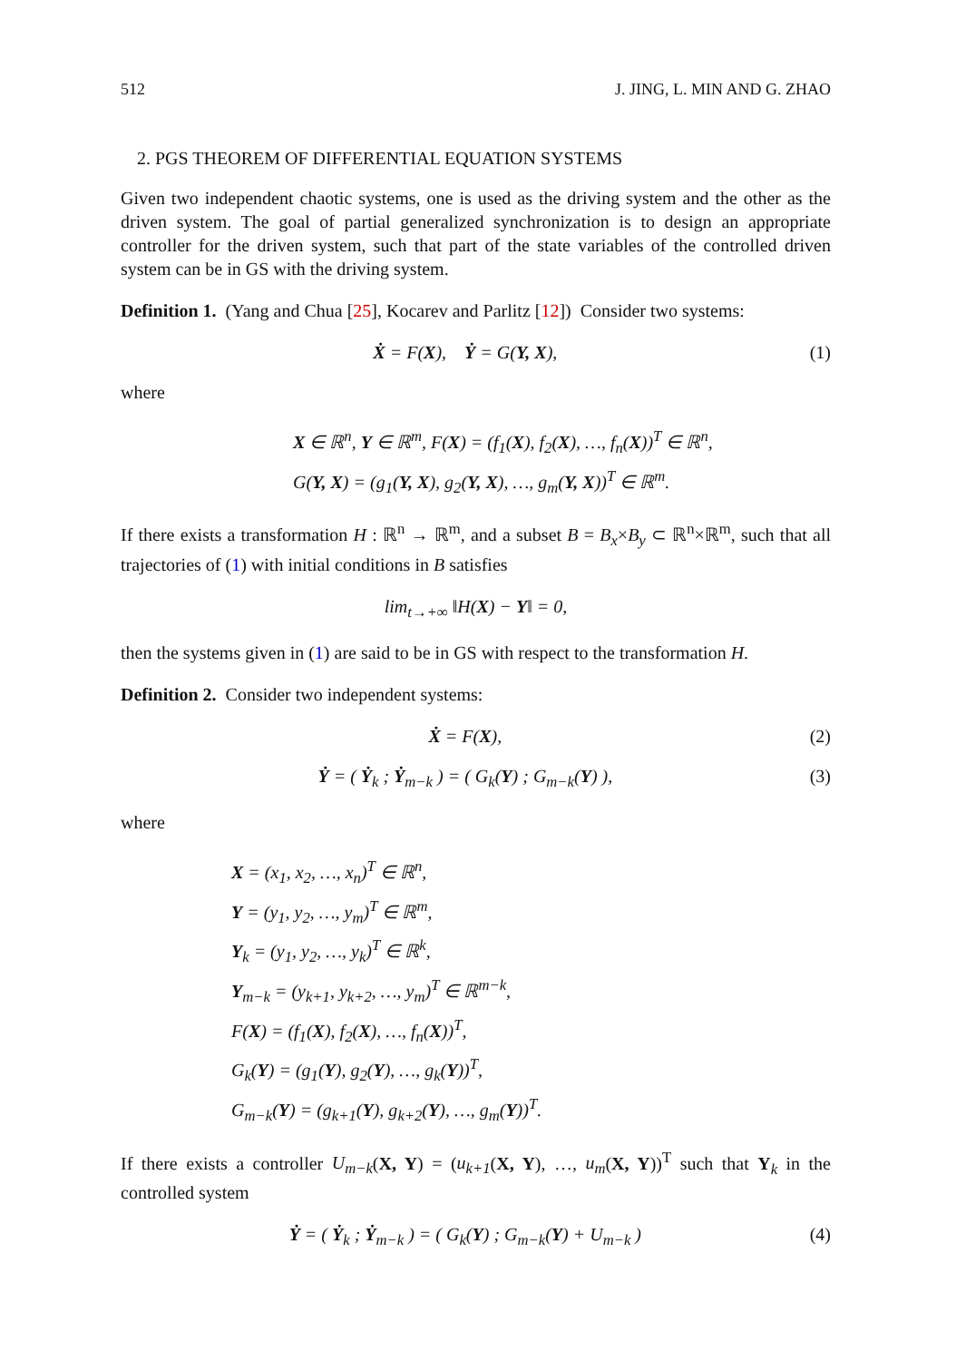512 J. JING, L. MIN AND G. ZHAO
2. PGS THEOREM OF DIFFERENTIAL EQUATION SYSTEMS
Given two independent chaotic systems, one is used as the driving system and the other as the driven system. The goal of partial generalized synchronization is to design an appropriate controller for the driven system, such that part of the state variables of the controlled driven system can be in GS with the driving system.
Definition 1. (Yang and Chua [25], Kocarev and Parlitz [12]) Consider two systems:
Ẋ = F(X), Ẏ = G(Y, X), (1)
where
X ∈ ℝ<sup>n</sup>, Y ∈ ℝ<sup>m</sup>, F(X) = (f<sub>1</sub>(X), f<sub>2</sub>(X), …, f<sub>n</sub>(X))<sup>T</sup> ∈ ℝ<sup>n</sup>,
G(Y, X) = (g<sub>1</sub>(Y, X), g<sub>2</sub>(Y, X), …, g<sub>m</sub>(Y, X))<sup>T</sup> ∈ ℝ<sup>m</sup>.
If there exists a transformation H : ℝ<sup>n</sup> → ℝ<sup>m</sup>, and a subset B = B<sub>x</sub>×B<sub>y</sub> ⊂ ℝ<sup>n</sup>×ℝ<sup>m</sup>, such that all trajectories of (1) with initial conditions in B satisfies
lim<sub>t→+∞</sub> ‖H(X) − Y‖ = 0,
then the systems given in (1) are said to be in GS with respect to the transformation H.
Definition 2. Consider two independent systems:
Ẋ = F(X), (2)
Ẏ = ( Ẏ<sub>k</sub> ; Ẏ<sub>m−k</sub> ) = ( G<sub>k</sub>(Y) ; G<sub>m−k</sub>(Y) ), (3)
where
X = (x<sub>1</sub>, x<sub>2</sub>, …, x<sub>n</sub>)<sup>T</sup> ∈ ℝ<sup>n</sup>,
Y = (y<sub>1</sub>, y<sub>2</sub>, …, y<sub>m</sub>)<sup>T</sup> ∈ ℝ<sup>m</sup>,
Y<sub>k</sub> = (y<sub>1</sub>, y<sub>2</sub>, …, y<sub>k</sub>)<sup>T</sup> ∈ ℝ<sup>k</sup>,
Y<sub>m−k</sub> = (y<sub>k+1</sub>, y<sub>k+2</sub>, …, y<sub>m</sub>)<sup>T</sup> ∈ ℝ<sup>m−k</sup>,
F(X) = (f<sub>1</sub>(X), f<sub>2</sub>(X), …, f<sub>n</sub>(X))<sup>T</sup>,
G<sub>k</sub>(Y) = (g<sub>1</sub>(Y), g<sub>2</sub>(Y), …, g<sub>k</sub>(Y))<sup>T</sup>,
G<sub>m−k</sub>(Y) = (g<sub>k+1</sub>(Y), g<sub>k+2</sub>(Y), …, g<sub>m</sub>(Y))<sup>T</sup>.
If there exists a controller U<sub>m−k</sub>(X, Y) = (u<sub>k+1</sub>(X, Y), …, u<sub>m</sub>(X, Y))<sup>T</sup> such that Y<sub>k</sub> in the controlled system
Ẏ = ( Ẏ<sub>k</sub> ; Ẏ<sub>m−k</sub> ) = ( G<sub>k</sub>(Y) ; G<sub>m−k</sub>(Y) + U<sub>m−k</sub> ) (4)